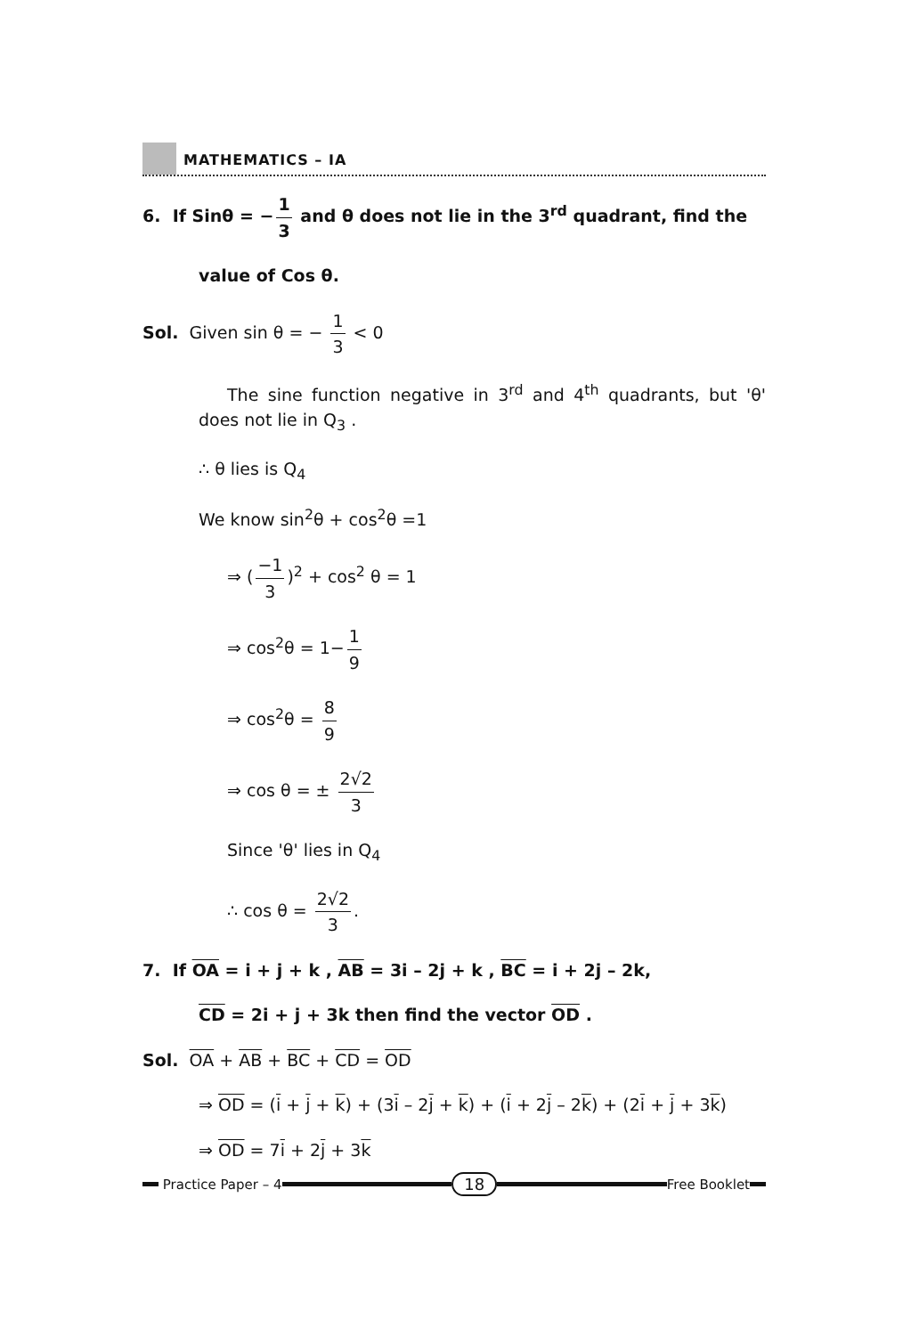MATHEMATICS – IA
6. If Sinθ = − 1 3 and θ does not lie in the 3<sup>rd</sup> quadrant, find the
value of Cos θ.
Sol. Given sin θ = − 1 3 < 0
The sine function negative in 3<sup>rd</sup> and 4<sup>th</sup> quadrants, but 'θ' does not lie in Q<sub>3</sub> .
∴ θ lies is Q<sub>4</sub>
We know sin<sup>2</sup>θ + cos<sup>2</sup>θ =1
⇒ (−1 3)<sup>2</sup> + cos<sup>2</sup> θ = 1
⇒ cos<sup>2</sup>θ = 1− 1 9
⇒ cos<sup>2</sup>θ = 8 9
⇒ cos θ = ± 2√2 3
Since 'θ' lies in Q<sub>4</sub>
∴ cos θ = 2√2 3.
7. If OA = i + j + k , AB = 3i – 2j + k , BC = i + 2j – 2k,
CD = 2i + j + 3k then find the vector OD .
Sol. OA + AB + BC + CD = OD
⇒ OD = (i + j + k) + (3i – 2j + k) + (i + 2j – 2k) + (2i + j + 3k)
⇒ OD = 7i + 2j + 3k
Practice Paper – 4
18
Free Booklet